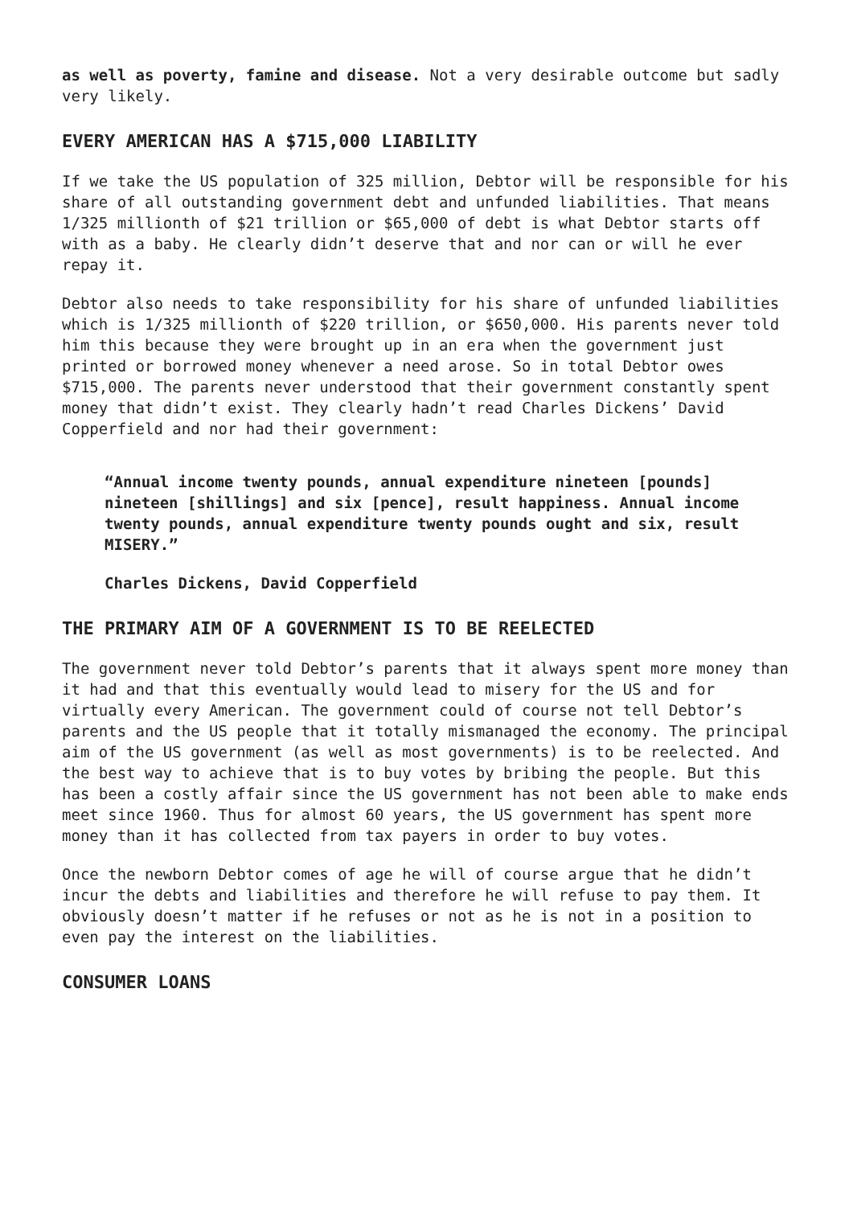as well as poverty, famine and disease. Not a very desirable outcome but sadly very likely.
EVERY AMERICAN HAS A $715,000 LIABILITY
If we take the US population of 325 million, Debtor will be responsible for his share of all outstanding government debt and unfunded liabilities. That means 1/325 millionth of $21 trillion or $65,000 of debt is what Debtor starts off with as a baby. He clearly didn’t deserve that and nor can or will he ever repay it.
Debtor also needs to take responsibility for his share of unfunded liabilities which is 1/325 millionth of $220 trillion, or $650,000. His parents never told him this because they were brought up in an era when the government just printed or borrowed money whenever a need arose. So in total Debtor owes $715,000. The parents never understood that their government constantly spent money that didn’t exist. They clearly hadn’t read Charles Dickens’ David Copperfield and nor had their government:
“Annual income twenty pounds, annual expenditure nineteen [pounds] nineteen [shillings] and six [pence], result happiness. Annual income twenty pounds, annual expenditure twenty pounds ought and six, result MISERY.”
Charles Dickens, David Copperfield
THE PRIMARY AIM OF A GOVERNMENT IS TO BE REELECTED
The government never told Debtor’s parents that it always spent more money than it had and that this eventually would lead to misery for the US and for virtually every American. The government could of course not tell Debtor’s parents and the US people that it totally mismanaged the economy. The principal aim of the US government (as well as most governments) is to be reelected. And the best way to achieve that is to buy votes by bribing the people. But this has been a costly affair since the US government has not been able to make ends meet since 1960. Thus for almost 60 years, the US government has spent more money than it has collected from tax payers in order to buy votes.
Once the newborn Debtor comes of age he will of course argue that he didn’t incur the debts and liabilities and therefore he will refuse to pay them. It obviously doesn’t matter if he refuses or not as he is not in a position to even pay the interest on the liabilities.
CONSUMER LOANS